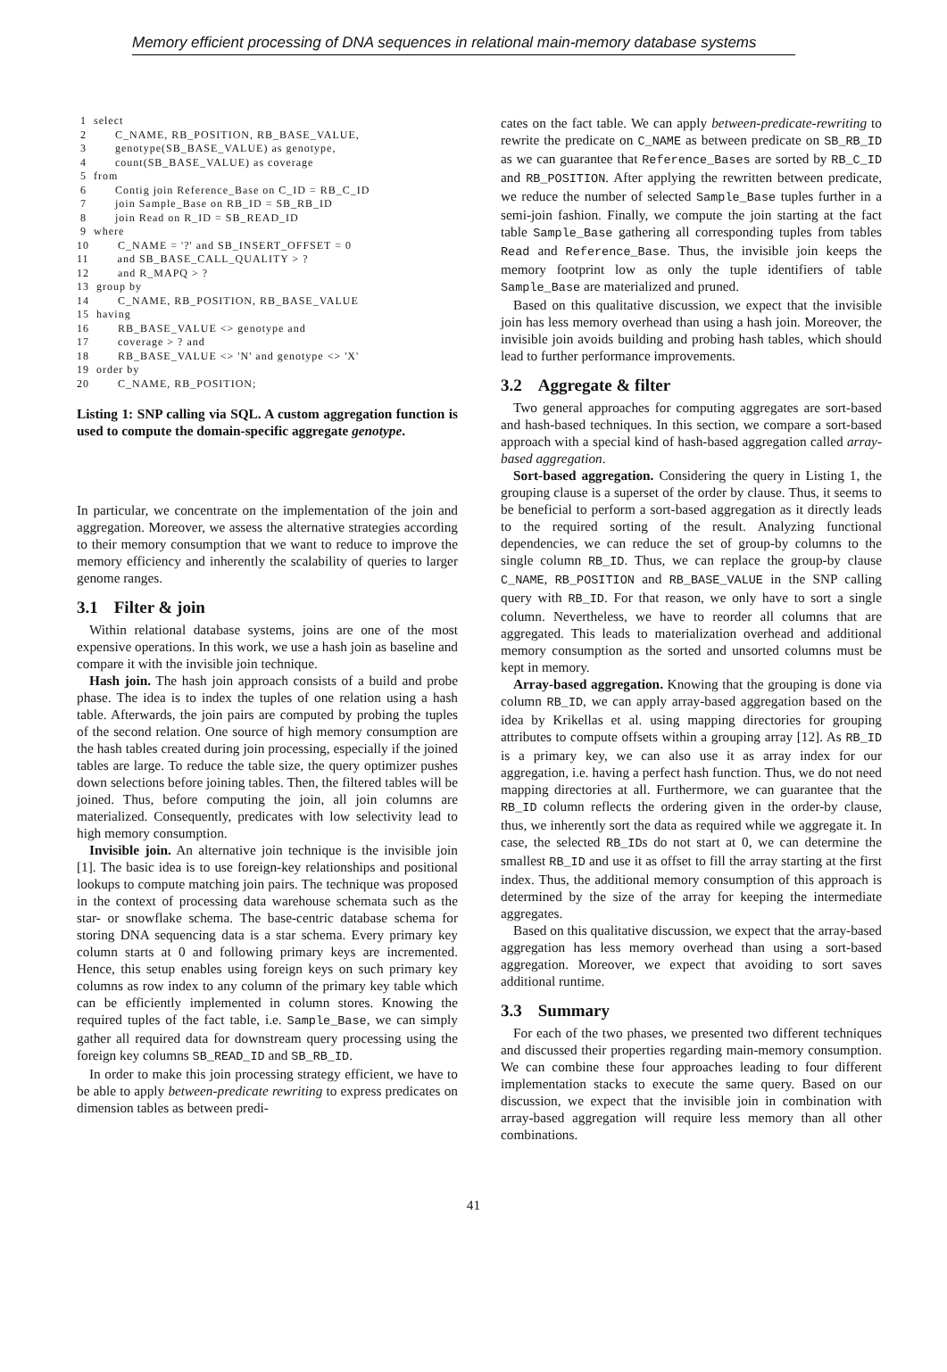Memory efficient processing of DNA sequences in relational main-memory database systems
 1  select
 2        C_NAME, RB_POSITION, RB_BASE_VALUE,
 3        genotype(SB_BASE_VALUE) as genotype,
 4        count(SB_BASE_VALUE) as coverage
 5  from
 6        Contig join Reference_Base on C_ID = RB_C_ID
 7        join Sample_Base on RB_ID = SB_RB_ID
 8        join Read on R_ID = SB_READ_ID
 9  where
10        C_NAME = '?' and SB_INSERT_OFFSET = 0
11        and SB_BASE_CALL_QUALITY > ?
12        and R_MAPQ > ?
13  group by
14        C_NAME, RB_POSITION, RB_BASE_VALUE
15  having
16        RB_BASE_VALUE <> genotype and
17        coverage > ? and
18        RB_BASE_VALUE <> 'N' and genotype <> 'X'
19  order by
20        C_NAME, RB_POSITION;
Listing 1: SNP calling via SQL. A custom aggregation function is used to compute the domain-specific aggregate genotype.
In particular, we concentrate on the implementation of the join and aggregation. Moreover, we assess the alternative strategies according to their memory consumption that we want to reduce to improve the memory efficiency and inherently the scalability of queries to larger genome ranges.
3.1 Filter & join
Within relational database systems, joins are one of the most expensive operations. In this work, we use a hash join as baseline and compare it with the invisible join technique.
Hash join. The hash join approach consists of a build and probe phase. The idea is to index the tuples of one relation using a hash table. Afterwards, the join pairs are computed by probing the tuples of the second relation. One source of high memory consumption are the hash tables created during join processing, especially if the joined tables are large. To reduce the table size, the query optimizer pushes down selections before joining tables. Then, the filtered tables will be joined. Thus, before computing the join, all join columns are materialized. Consequently, predicates with low selectivity lead to high memory consumption.
Invisible join. An alternative join technique is the invisible join [1]. The basic idea is to use foreign-key relationships and positional lookups to compute matching join pairs. The technique was proposed in the context of processing data warehouse schemata such as the star- or snowflake schema. The base-centric database schema for storing DNA sequencing data is a star schema. Every primary key column starts at 0 and following primary keys are incremented. Hence, this setup enables using foreign keys on such primary key columns as row index to any column of the primary key table which can be efficiently implemented in column stores. Knowing the required tuples of the fact table, i.e. Sample_Base, we can simply gather all required data for downstream query processing using the foreign key columns SB_READ_ID and SB_RB_ID.
In order to make this join processing strategy efficient, we have to be able to apply between-predicate rewriting to express predicates on dimension tables as between predi-
cates on the fact table. We can apply between-predicate-rewriting to rewrite the predicate on C_NAME as between predicate on SB_RB_ID as we can guarantee that Reference_Bases are sorted by RB_C_ID and RB_POSITION. After applying the rewritten between predicate, we reduce the number of selected Sample_Base tuples further in a semi-join fashion. Finally, we compute the join starting at the fact table Sample_Base gathering all corresponding tuples from tables Read and Reference_Base. Thus, the invisible join keeps the memory footprint low as only the tuple identifiers of table Sample_Base are materialized and pruned.
Based on this qualitative discussion, we expect that the invisible join has less memory overhead than using a hash join. Moreover, the invisible join avoids building and probing hash tables, which should lead to further performance improvements.
3.2 Aggregate & filter
Two general approaches for computing aggregates are sort-based and hash-based techniques. In this section, we compare a sort-based approach with a special kind of hash-based aggregation called array-based aggregation.
Sort-based aggregation. Considering the query in Listing 1, the grouping clause is a superset of the order by clause. Thus, it seems to be beneficial to perform a sort-based aggregation as it directly leads to the required sorting of the result. Analyzing functional dependencies, we can reduce the set of group-by columns to the single column RB_ID. Thus, we can replace the group-by clause C_NAME, RB_POSITION and RB_BASE_VALUE in the SNP calling query with RB_ID. For that reason, we only have to sort a single column. Nevertheless, we have to reorder all columns that are aggregated. This leads to materialization overhead and additional memory consumption as the sorted and unsorted columns must be kept in memory.
Array-based aggregation. Knowing that the grouping is done via column RB_ID, we can apply array-based aggregation based on the idea by Krikellas et al. using mapping directories for grouping attributes to compute offsets within a grouping array [12]. As RB_ID is a primary key, we can also use it as array index for our aggregation, i.e. having a perfect hash function. Thus, we do not need mapping directories at all. Furthermore, we can guarantee that the RB_ID column reflects the ordering given in the order-by clause, thus, we inherently sort the data as required while we aggregate it. In case, the selected RB_IDs do not start at 0, we can determine the smallest RB_ID and use it as offset to fill the array starting at the first index. Thus, the additional memory consumption of this approach is determined by the size of the array for keeping the intermediate aggregates.
Based on this qualitative discussion, we expect that the array-based aggregation has less memory overhead than using a sort-based aggregation. Moreover, we expect that avoiding to sort saves additional runtime.
3.3 Summary
For each of the two phases, we presented two different techniques and discussed their properties regarding main-memory consumption. We can combine these four approaches leading to four different implementation stacks to execute the same query. Based on our discussion, we expect that the invisible join in combination with array-based aggregation will require less memory than all other combinations.
41